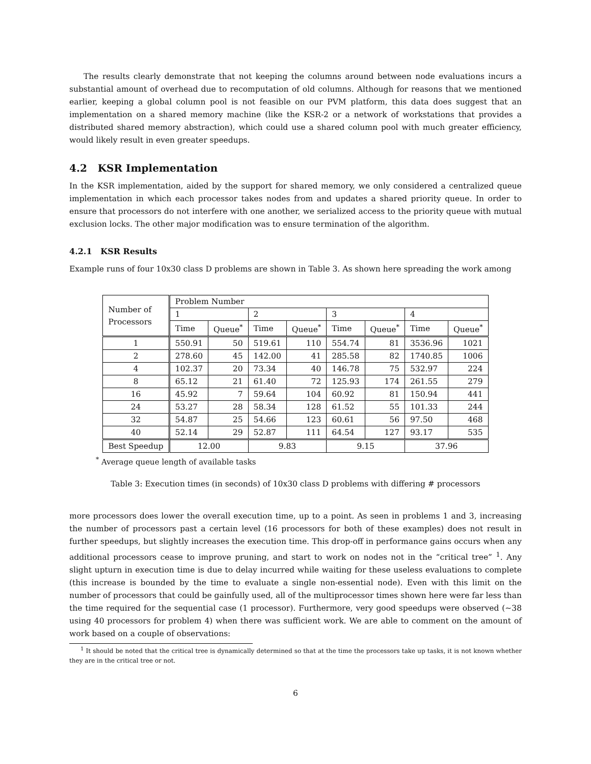The results clearly demonstrate that not keeping the columns around between node evaluations incurs a substantial amount of overhead due to recomputation of old columns. Although for reasons that we mentioned earlier, keeping a global column pool is not feasible on our PVM platform, this data does suggest that an implementation on a shared memory machine (like the KSR-2 or a network of workstations that provides a distributed shared memory abstraction), which could use a shared column pool with much greater efficiency, would likely result in even greater speedups.
4.2 KSR Implementation
In the KSR implementation, aided by the support for shared memory, we only considered a centralized queue implementation in which each processor takes nodes from and updates a shared priority queue. In order to ensure that processors do not interfere with one another, we serialized access to the priority queue with mutual exclusion locks. The other major modification was to ensure termination of the algorithm.
4.2.1 KSR Results
Example runs of four 10x30 class D problems are shown in Table 3. As shown here spreading the work among
| Number of Processors | Problem Number | | | | | | | |
| --- | --- | --- | --- | --- | --- | --- | --- | --- |
| | 1 | | 2 | | 3 | | 4 | |
| | Time | Queue<sup>*</sup> | Time | Queue<sup>*</sup> | Time | Queue<sup>*</sup> | Time | Queue<sup>*</sup> |
| 1 | 550.91 | 50 | 519.61 | 110 | 554.74 | 81 | 3536.96 | 1021 |
| 2 | 278.60 | 45 | 142.00 | 41 | 285.58 | 82 | 1740.85 | 1006 |
| 4 | 102.37 | 20 | 73.34 | 40 | 146.78 | 75 | 532.97 | 224 |
| 8 | 65.12 | 21 | 61.40 | 72 | 125.93 | 174 | 261.55 | 279 |
| 16 | 45.92 | 7 | 59.64 | 104 | 60.92 | 81 | 150.94 | 441 |
| 24 | 53.27 | 28 | 58.34 | 128 | 61.52 | 55 | 101.33 | 244 |
| 32 | 54.87 | 25 | 54.66 | 123 | 60.61 | 56 | 97.50 | 468 |
| 40 | 52.14 | 29 | 52.87 | 111 | 64.54 | 127 | 93.17 | 535 |
| Best Speedup | 12.00 | | 9.83 | | 9.15 | | 37.96 | |
<sup>*</sup> Average queue length of available tasks
Table 3: Execution times (in seconds) of 10x30 class D problems with differing # processors
more processors does lower the overall execution time, up to a point. As seen in problems 1 and 3, increasing the number of processors past a certain level (16 processors for both of these examples) does not result in further speedups, but slightly increases the execution time. This drop-off in performance gains occurs when any additional processors cease to improve pruning, and start to work on nodes not in the “critical tree” <sup>1</sup>. Any slight upturn in execution time is due to delay incurred while waiting for these useless evaluations to complete (this increase is bounded by the time to evaluate a single non-essential node). Even with this limit on the number of processors that could be gainfully used, all of the multiprocessor times shown here were far less than the time required for the sequential case (1 processor). Furthermore, very good speedups were observed (∼38 using 40 processors for problem 4) when there was sufficient work. We are able to comment on the amount of work based on a couple of observations:
<sup>1</sup> It should be noted that the critical tree is dynamically determined so that at the time the processors take up tasks, it is not known whether they are in the critical tree or not.
6